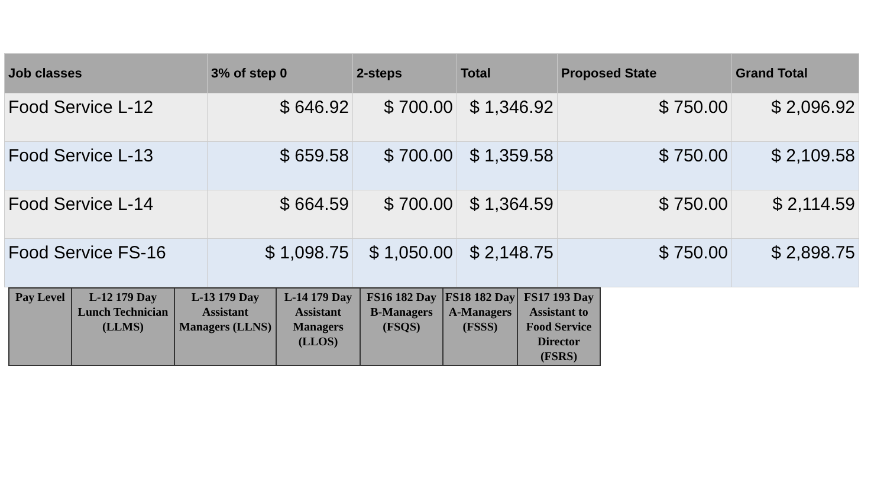| Job classes | 3% of step 0 | 2-steps | Total | Proposed State | Grand Total |
| --- | --- | --- | --- | --- | --- |
| Food Service L-12 | $ 646.92 | $ 700.00 | $ 1,346.92 | $ 750.00 | $ 2,096.92 |
| Food Service L-13 | $ 659.58 | $ 700.00 | $ 1,359.58 | $ 750.00 | $ 2,109.58 |
| Food Service L-14 | $ 664.59 | $ 700.00 | $ 1,364.59 | $ 750.00 | $ 2,114.59 |
| Food Service FS-16 | $ 1,098.75 | $ 1,050.00 | $ 2,148.75 | $ 750.00 | $ 2,898.75 |
| Pay Level | L-12 179 Day Lunch Technician (LLMS) | L-13 179 Day Assistant Managers (LLNS) | L-14 179 Day Assistant Managers (LLOS) | FS16 182 Day B-Managers (FSQS) | FS18 182 Day A-Managers (FSSS) | FS17 193 Day Assistant to Food Service Director (FSRS) |
| --- | --- | --- | --- | --- | --- | --- |